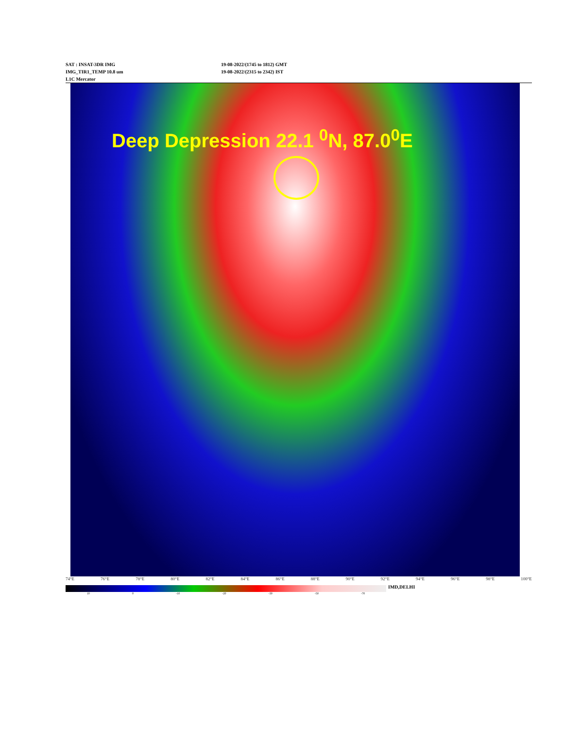SAT : INSAT-3DR IMG
IMG_TIR1_TEMP 10.8 um
L1C Mercator
19-08-2022/(1745 to 1812) GMT
19-08-2022/(2315 to 2342) IST
Deep Depression 22.1 <sup>0</sup>N, 87.0<sup>0</sup>E
74°E 76°E 78°E 80°E 82°E 84°E 86°E 88°E 90°E 92°E 94°E 96°E 98°E 100°E
IMD,DELHI
10 0 -10 -20 -30 -50 -70